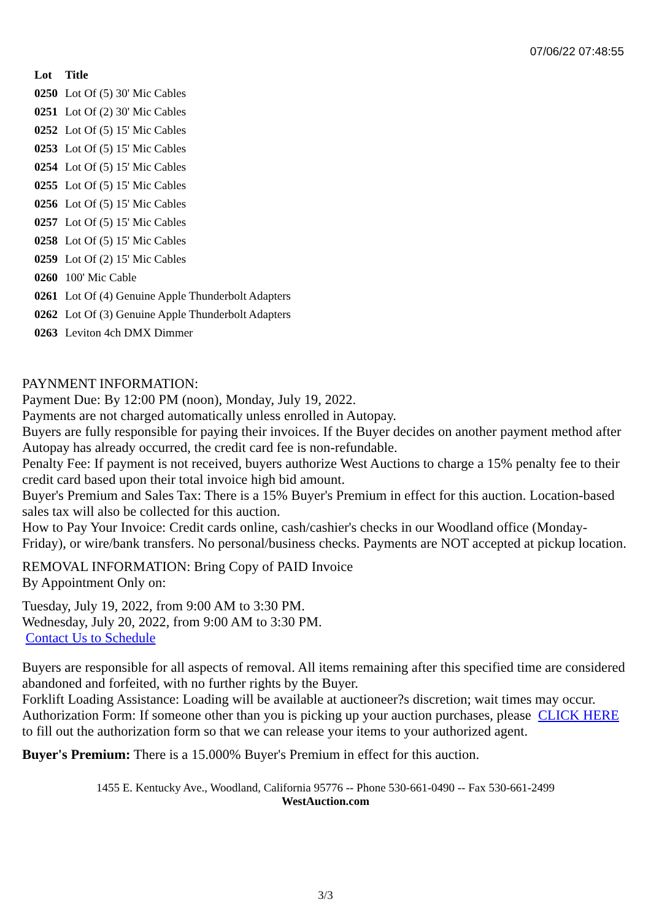07/06/22 07:48:55
| Lot | Title |
| --- | --- |
| 0250 | Lot Of (5) 30' Mic Cables |
| 0251 | Lot Of (2) 30' Mic Cables |
| 0252 | Lot Of (5) 15' Mic Cables |
| 0253 | Lot Of (5) 15' Mic Cables |
| 0254 | Lot Of (5) 15' Mic Cables |
| 0255 | Lot Of (5) 15' Mic Cables |
| 0256 | Lot Of (5) 15' Mic Cables |
| 0257 | Lot Of (5) 15' Mic Cables |
| 0258 | Lot Of (5) 15' Mic Cables |
| 0259 | Lot Of (2) 15' Mic Cables |
| 0260 | 100' Mic Cable |
| 0261 | Lot Of (4) Genuine Apple Thunderbolt Adapters |
| 0262 | Lot Of (3) Genuine Apple Thunderbolt Adapters |
| 0263 | Leviton 4ch DMX Dimmer |
PAYNMENT INFORMATION:
Payment Due: By 12:00 PM (noon), Monday, July 19, 2022.
Payments are not charged automatically unless enrolled in Autopay.
Buyers are fully responsible for paying their invoices. If the Buyer decides on another payment method after Autopay has already occurred, the credit card fee is non-refundable.
Penalty Fee: If payment is not received, buyers authorize West Auctions to charge a 15% penalty fee to their credit card based upon their total invoice high bid amount.
Buyer's Premium and Sales Tax: There is a 15% Buyer's Premium in effect for this auction. Location-based sales tax will also be collected for this auction.
How to Pay Your Invoice: Credit cards online, cash/cashier's checks in our Woodland office (Monday-Friday), or wire/bank transfers. No personal/business checks. Payments are NOT accepted at pickup location.
REMOVAL INFORMATION: Bring Copy of PAID Invoice
By Appointment Only on:
Tuesday, July 19, 2022, from 9:00 AM to 3:30 PM.
Wednesday, July 20, 2022, from 9:00 AM to 3:30 PM.
Contact Us to Schedule
Buyers are responsible for all aspects of removal. All items remaining after this specified time are considered abandoned and forfeited, with no further rights by the Buyer.
Forklift Loading Assistance: Loading will be available at auctioneer?s discretion; wait times may occur.
Authorization Form: If someone other than you is picking up your auction purchases, please CLICK HERE to fill out the authorization form so that we can release your items to your authorized agent.
Buyer's Premium: There is a 15.000% Buyer's Premium in effect for this auction.
1455 E. Kentucky Ave., Woodland, California 95776 -- Phone 530-661-0490 -- Fax 530-661-2499
WestAuction.com
3/3